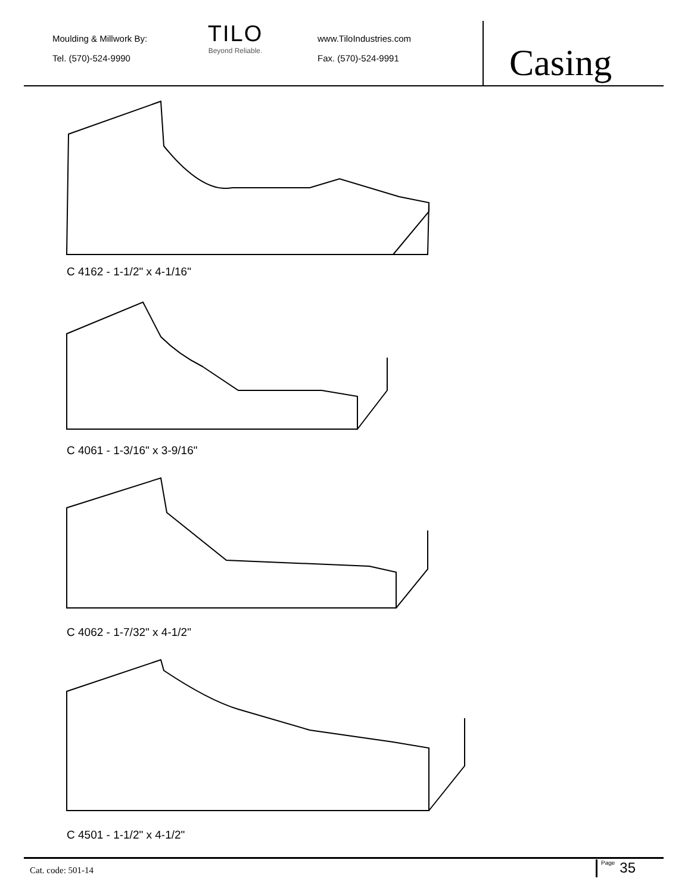Casing
Moulding & Millwork By:
Tel. (570)-524-9990
TILO
Beyond Reliable.
www.TiloIndustries.com
Fax. (570)-524-9991
C 4162 - 1-1/2" x 4-1/16"
C 4061 - 1-3/16" x 3-9/16"
C 4062 - 1-7/32" x 4-1/2"
C 4501 - 1-1/2" x 4-1/2"
Cat. code: 501-14 Page 35